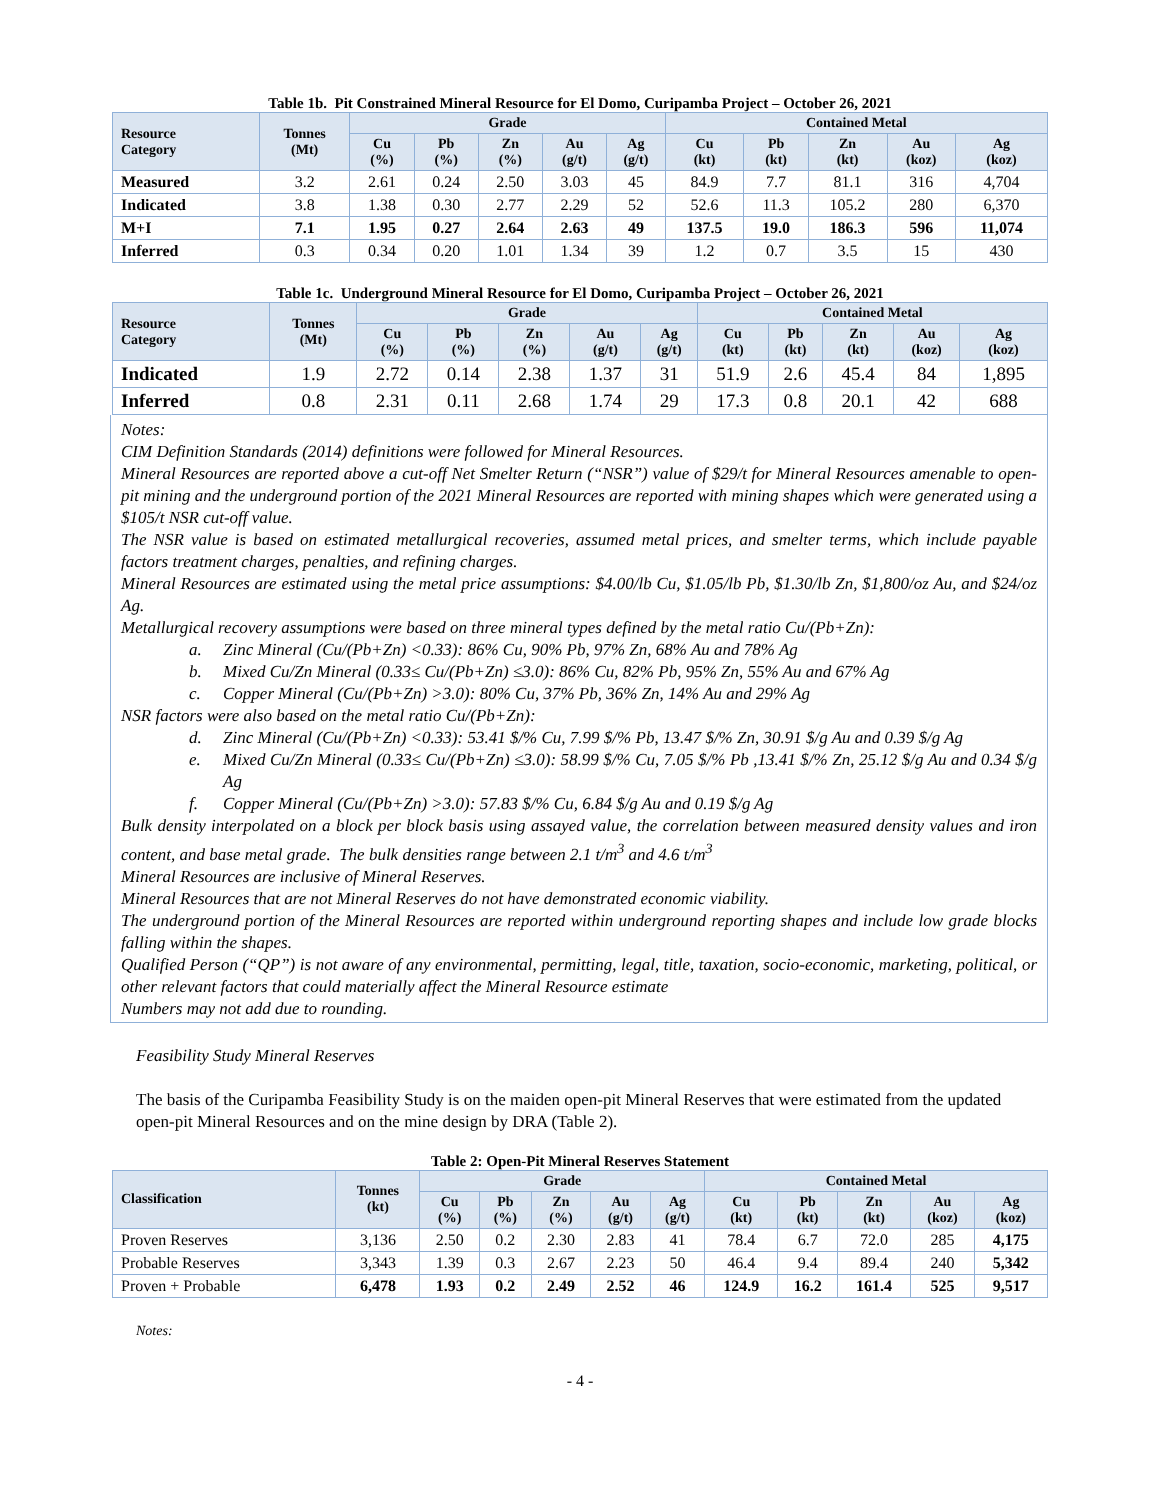Table 1b. Pit Constrained Mineral Resource for El Domo, Curipamba Project – October 26, 2021
| Resource Category | Tonnes (Mt) | Grade | | | | | Contained Metal | | | | |
| --- | --- | --- | --- | --- | --- | --- | --- | --- | --- | --- | --- |
| | | Cu (%) | Pb (%) | Zn (%) | Au (g/t) | Ag (g/t) | Cu (kt) | Pb (kt) | Zn (kt) | Au (koz) | Ag (koz) |
| Measured | 3.2 | 2.61 | 0.24 | 2.50 | 3.03 | 45 | 84.9 | 7.7 | 81.1 | 316 | 4,704 |
| Indicated | 3.8 | 1.38 | 0.30 | 2.77 | 2.29 | 52 | 52.6 | 11.3 | 105.2 | 280 | 6,370 |
| M+I | 7.1 | 1.95 | 0.27 | 2.64 | 2.63 | 49 | 137.5 | 19.0 | 186.3 | 596 | 11,074 |
| Inferred | 0.3 | 0.34 | 0.20 | 1.01 | 1.34 | 39 | 1.2 | 0.7 | 3.5 | 15 | 430 |
Table 1c. Underground Mineral Resource for El Domo, Curipamba Project – October 26, 2021
| Resource Category | Tonnes (Mt) | Grade | | | | | Contained Metal | | | | |
| --- | --- | --- | --- | --- | --- | --- | --- | --- | --- | --- | --- |
| | | Cu (%) | Pb (%) | Zn (%) | Au (g/t) | Ag (g/t) | Cu (kt) | Pb (kt) | Zn (kt) | Au (koz) | Ag (koz) |
| Indicated | 1.9 | 2.72 | 0.14 | 2.38 | 1.37 | 31 | 51.9 | 2.6 | 45.4 | 84 | 1,895 |
| Inferred | 0.8 | 2.31 | 0.11 | 2.68 | 1.74 | 29 | 17.3 | 0.8 | 20.1 | 42 | 688 |
Notes:
CIM Definition Standards (2014) definitions were followed for Mineral Resources.
Mineral Resources are reported above a cut-off Net Smelter Return (“NSR”) value of $29/t for Mineral Resources amenable to open-pit mining and the underground portion of the 2021 Mineral Resources are reported with mining shapes which were generated using a $105/t NSR cut-off value.
The NSR value is based on estimated metallurgical recoveries, assumed metal prices, and smelter terms, which include payable factors treatment charges, penalties, and refining charges.
Mineral Resources are estimated using the metal price assumptions: $4.00/lb Cu, $1.05/lb Pb, $1.30/lb Zn, $1,800/oz Au, and $24/oz Ag.
Metallurgical recovery assumptions were based on three mineral types defined by the metal ratio Cu/(Pb+Zn):
a. Zinc Mineral (Cu/(Pb+Zn) <0.33): 86% Cu, 90% Pb, 97% Zn, 68% Au and 78% Ag
b. Mixed Cu/Zn Mineral (0.33≤ Cu/(Pb+Zn) ≤3.0): 86% Cu, 82% Pb, 95% Zn, 55% Au and 67% Ag
c. Copper Mineral (Cu/(Pb+Zn) >3.0): 80% Cu, 37% Pb, 36% Zn, 14% Au and 29% Ag
NSR factors were also based on the metal ratio Cu/(Pb+Zn):
d. Zinc Mineral (Cu/(Pb+Zn) <0.33): 53.41 $/% Cu, 7.99 $/% Pb, 13.47 $/% Zn, 30.91 $/g Au and 0.39 $/g Ag
e. Mixed Cu/Zn Mineral (0.33≤ Cu/(Pb+Zn) ≤3.0): 58.99 $/% Cu, 7.05 $/% Pb ,13.41 $/% Zn, 25.12 $/g Au and 0.34 $/g Ag
f. Copper Mineral (Cu/(Pb+Zn) >3.0): 57.83 $/% Cu, 6.84 $/g Au and 0.19 $/g Ag
Bulk density interpolated on a block per block basis using assayed value, the correlation between measured density values and iron content, and base metal grade. The bulk densities range between 2.1 t/m<sup>3</sup> and 4.6 t/m<sup>3</sup>
Mineral Resources are inclusive of Mineral Reserves.
Mineral Resources that are not Mineral Reserves do not have demonstrated economic viability.
The underground portion of the Mineral Resources are reported within underground reporting shapes and include low grade blocks falling within the shapes.
Qualified Person (“QP”) is not aware of any environmental, permitting, legal, title, taxation, socio-economic, marketing, political, or other relevant factors that could materially affect the Mineral Resource estimate
Numbers may not add due to rounding.
Feasibility Study Mineral Reserves
The basis of the Curipamba Feasibility Study is on the maiden open-pit Mineral Reserves that were estimated from the updated open-pit Mineral Resources and on the mine design by DRA (Table 2).
Table 2: Open-Pit Mineral Reserves Statement
| Classification | Tonnes (kt) | Grade | | | | | Contained Metal | | | | |
| --- | --- | --- | --- | --- | --- | --- | --- | --- | --- | --- | --- |
| | | Cu (%) | Pb (%) | Zn (%) | Au (g/t) | Ag (g/t) | Cu (kt) | Pb (kt) | Zn (kt) | Au (koz) | Ag (koz) |
| Proven Reserves | 3,136 | 2.50 | 0.2 | 2.30 | 2.83 | 41 | 78.4 | 6.7 | 72.0 | 285 | 4,175 |
| Probable Reserves | 3,343 | 1.39 | 0.3 | 2.67 | 2.23 | 50 | 46.4 | 9.4 | 89.4 | 240 | 5,342 |
| Proven + Probable | 6,478 | 1.93 | 0.2 | 2.49 | 2.52 | 46 | 124.9 | 16.2 | 161.4 | 525 | 9,517 |
Notes:
- 4 -